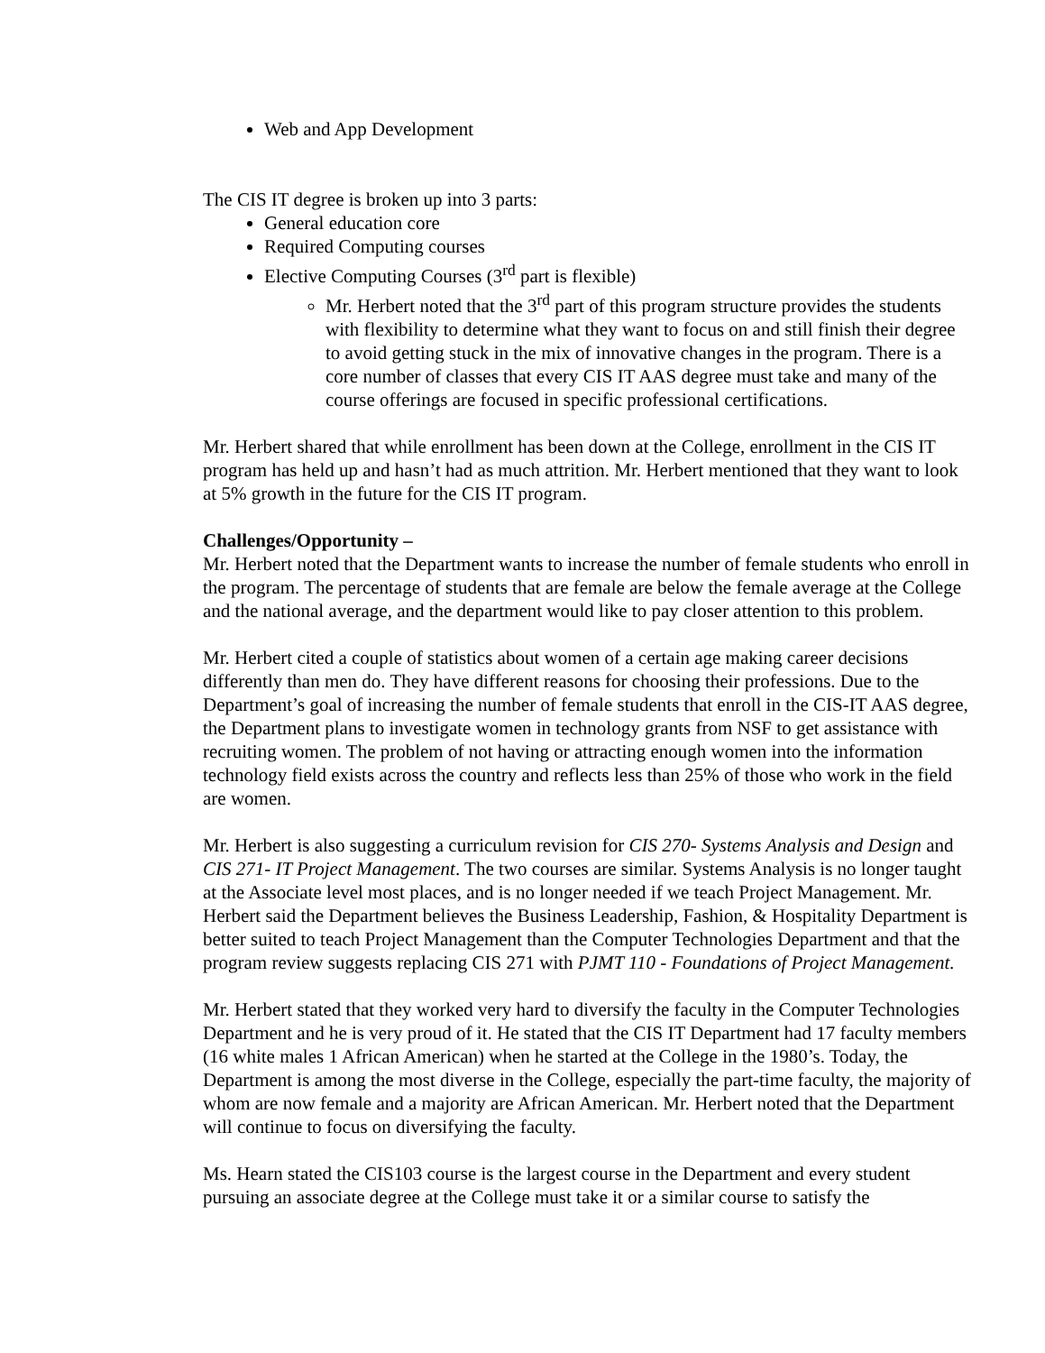Web and App Development
The CIS IT degree is broken up into 3 parts:
General education core
Required Computing courses
Elective Computing Courses (3<sup>rd</sup> part is flexible)
Mr. Herbert noted that the 3<sup>rd</sup> part of this program structure provides the students with flexibility to determine what they want to focus on and still finish their degree to avoid getting stuck in the mix of innovative changes in the program. There is a core number of classes that every CIS IT AAS degree must take and many of the course offerings are focused in specific professional certifications.
Mr. Herbert shared that while enrollment has been down at the College, enrollment in the CIS IT program has held up and hasn’t had as much attrition. Mr. Herbert mentioned that they want to look at 5% growth in the future for the CIS IT program.
Challenges/Opportunity –
Mr. Herbert noted that the Department wants to increase the number of female students who enroll in the program. The percentage of students that are female are below the female average at the College and the national average, and the department would like to pay closer attention to this problem.
Mr. Herbert cited a couple of statistics about women of a certain age making career decisions differently than men do. They have different reasons for choosing their professions. Due to the Department’s goal of increasing the number of female students that enroll in the CIS-IT AAS degree, the Department plans to investigate women in technology grants from NSF to get assistance with recruiting women. The problem of not having or attracting enough women into the information technology field exists across the country and reflects less than 25% of those who work in the field are women.
Mr. Herbert is also suggesting a curriculum revision for CIS 270- Systems Analysis and Design and CIS 271- IT Project Management. The two courses are similar. Systems Analysis is no longer taught at the Associate level most places, and is no longer needed if we teach Project Management. Mr. Herbert said the Department believes the Business Leadership, Fashion, & Hospitality Department is better suited to teach Project Management than the Computer Technologies Department and that the program review suggests replacing CIS 271 with PJMT 110 - Foundations of Project Management.
Mr. Herbert stated that they worked very hard to diversify the faculty in the Computer Technologies Department and he is very proud of it. He stated that the CIS IT Department had 17 faculty members (16 white males 1 African American) when he started at the College in the 1980’s. Today, the Department is among the most diverse in the College, especially the part-time faculty, the majority of whom are now female and a majority are African American. Mr. Herbert noted that the Department will continue to focus on diversifying the faculty.
Ms. Hearn stated the CIS103 course is the largest course in the Department and every student pursuing an associate degree at the College must take it or a similar course to satisfy the